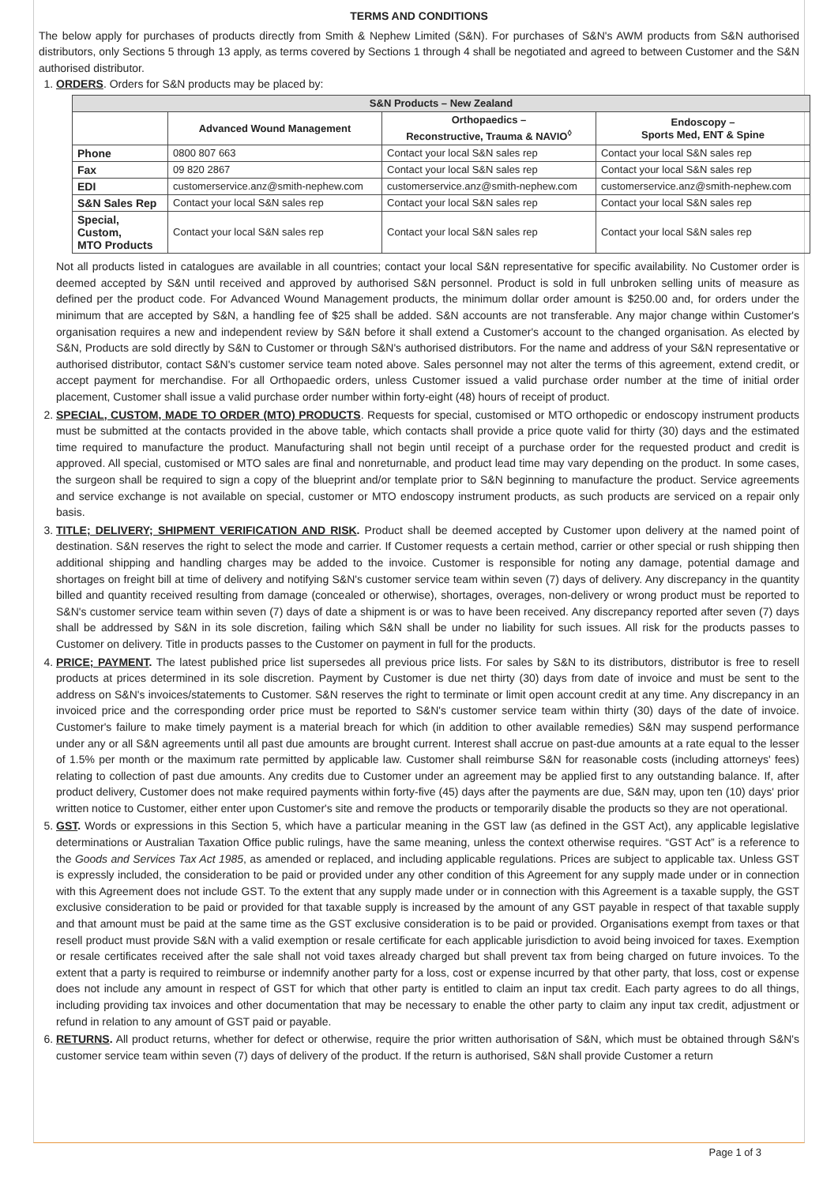TERMS AND CONDITIONS
The below apply for purchases of products directly from Smith & Nephew Limited (S&N). For purchases of S&N's AWM products from S&N authorised distributors, only Sections 5 through 13 apply, as terms covered by Sections 1 through 4 shall be negotiated and agreed to between Customer and the S&N authorised distributor.
1. ORDERS. Orders for S&N products may be placed by:
| S&N Products – New Zealand | | | |
| --- | --- | --- | --- |
| | Advanced Wound Management | Orthopaedics – Reconstructive, Trauma & NAVIO<sup>◊</sup> | Endoscopy – Sports Med, ENT & Spine |
| Phone | 0800 807 663 | Contact your local S&N sales rep | Contact your local S&N sales rep |
| Fax | 09 820 2867 | Contact your local S&N sales rep | Contact your local S&N sales rep |
| EDI | customerservice.anz@smith-nephew.com | customerservice.anz@smith-nephew.com | customerservice.anz@smith-nephew.com |
| S&N Sales Rep | Contact your local S&N sales rep | Contact your local S&N sales rep | Contact your local S&N sales rep |
| Special, Custom, MTO Products | Contact your local S&N sales rep | Contact your local S&N sales rep | Contact your local S&N sales rep |
Not all products listed in catalogues are available in all countries; contact your local S&N representative for specific availability. No Customer order is deemed accepted by S&N until received and approved by authorised S&N personnel. Product is sold in full unbroken selling units of measure as defined per the product code. For Advanced Wound Management products, the minimum dollar order amount is $250.00 and, for orders under the minimum that are accepted by S&N, a handling fee of $25 shall be added. S&N accounts are not transferable. Any major change within Customer's organisation requires a new and independent review by S&N before it shall extend a Customer's account to the changed organisation. As elected by S&N, Products are sold directly by S&N to Customer or through S&N's authorised distributors. For the name and address of your S&N representative or authorised distributor, contact S&N's customer service team noted above. Sales personnel may not alter the terms of this agreement, extend credit, or accept payment for merchandise. For all Orthopaedic orders, unless Customer issued a valid purchase order number at the time of initial order placement, Customer shall issue a valid purchase order number within forty-eight (48) hours of receipt of product.
2. SPECIAL, CUSTOM, MADE TO ORDER (MTO) PRODUCTS. Requests for special, customised or MTO orthopedic or endoscopy instrument products must be submitted at the contacts provided in the above table, which contacts shall provide a price quote valid for thirty (30) days and the estimated time required to manufacture the product. Manufacturing shall not begin until receipt of a purchase order for the requested product and credit is approved. All special, customised or MTO sales are final and nonreturnable, and product lead time may vary depending on the product. In some cases, the surgeon shall be required to sign a copy of the blueprint and/or template prior to S&N beginning to manufacture the product. Service agreements and service exchange is not available on special, customer or MTO endoscopy instrument products, as such products are serviced on a repair only basis.
3. TITLE; DELIVERY; SHIPMENT VERIFICATION AND RISK. Product shall be deemed accepted by Customer upon delivery at the named point of destination. S&N reserves the right to select the mode and carrier. If Customer requests a certain method, carrier or other special or rush shipping then additional shipping and handling charges may be added to the invoice. Customer is responsible for noting any damage, potential damage and shortages on freight bill at time of delivery and notifying S&N's customer service team within seven (7) days of delivery. Any discrepancy in the quantity billed and quantity received resulting from damage (concealed or otherwise), shortages, overages, non-delivery or wrong product must be reported to S&N's customer service team within seven (7) days of date a shipment is or was to have been received. Any discrepancy reported after seven (7) days shall be addressed by S&N in its sole discretion, failing which S&N shall be under no liability for such issues. All risk for the products passes to Customer on delivery. Title in products passes to the Customer on payment in full for the products.
4. PRICE; PAYMENT. The latest published price list supersedes all previous price lists. For sales by S&N to its distributors, distributor is free to resell products at prices determined in its sole discretion. Payment by Customer is due net thirty (30) days from date of invoice and must be sent to the address on S&N's invoices/statements to Customer. S&N reserves the right to terminate or limit open account credit at any time. Any discrepancy in an invoiced price and the corresponding order price must be reported to S&N's customer service team within thirty (30) days of the date of invoice. Customer's failure to make timely payment is a material breach for which (in addition to other available remedies) S&N may suspend performance under any or all S&N agreements until all past due amounts are brought current. Interest shall accrue on past-due amounts at a rate equal to the lesser of 1.5% per month or the maximum rate permitted by applicable law. Customer shall reimburse S&N for reasonable costs (including attorneys' fees) relating to collection of past due amounts. Any credits due to Customer under an agreement may be applied first to any outstanding balance. If, after product delivery, Customer does not make required payments within forty-five (45) days after the payments are due, S&N may, upon ten (10) days' prior written notice to Customer, either enter upon Customer's site and remove the products or temporarily disable the products so they are not operational.
5. GST. Words or expressions in this Section 5, which have a particular meaning in the GST law (as defined in the GST Act), any applicable legislative determinations or Australian Taxation Office public rulings, have the same meaning, unless the context otherwise requires. “GST Act” is a reference to the Goods and Services Tax Act 1985, as amended or replaced, and including applicable regulations. Prices are subject to applicable tax. Unless GST is expressly included, the consideration to be paid or provided under any other condition of this Agreement for any supply made under or in connection with this Agreement does not include GST. To the extent that any supply made under or in connection with this Agreement is a taxable supply, the GST exclusive consideration to be paid or provided for that taxable supply is increased by the amount of any GST payable in respect of that taxable supply and that amount must be paid at the same time as the GST exclusive consideration is to be paid or provided. Organisations exempt from taxes or that resell product must provide S&N with a valid exemption or resale certificate for each applicable jurisdiction to avoid being invoiced for taxes. Exemption or resale certificates received after the sale shall not void taxes already charged but shall prevent tax from being charged on future invoices. To the extent that a party is required to reimburse or indemnify another party for a loss, cost or expense incurred by that other party, that loss, cost or expense does not include any amount in respect of GST for which that other party is entitled to claim an input tax credit. Each party agrees to do all things, including providing tax invoices and other documentation that may be necessary to enable the other party to claim any input tax credit, adjustment or refund in relation to any amount of GST paid or payable.
6. RETURNS. All product returns, whether for defect or otherwise, require the prior written authorisation of S&N, which must be obtained through S&N's customer service team within seven (7) days of delivery of the product. If the return is authorised, S&N shall provide Customer a return
Page 1 of 3